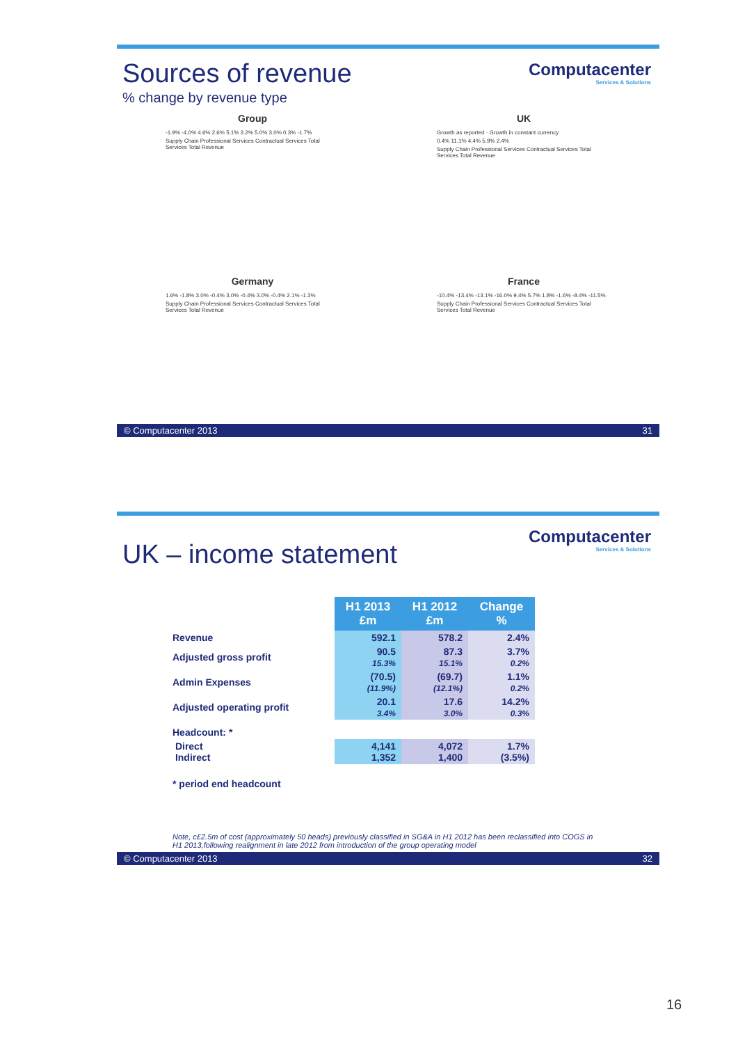Computacenter
Services & Solutions
Sources of revenue
% change by revenue type
Group
-1.9% -4.0% 4.6% 2.6% 5.1% 3.2% 5.0% 3.0% 0.3% -1.7%
Supply Chain Professional Services Contractual Services Total Services Total Revenue
UK
Growth as reported · Growth in constant currency
0.4% 11.1% 4.4% 5.9% 2.4%
Supply Chain Professional Services Contractual Services Total Services Total Revenue
Germany
1.6% -1.8% 3.0% -0.4% 3.0% -0.4% 3.0% -0.4% 2.1% -1.3%
Supply Chain Professional Services Contractual Services Total Services Total Revenue
France
-10.4% -13.4% -13.1% -16.0% 9.4% 5.7% 1.8% -1.6% -8.4% -11.5%
Supply Chain Professional Services Contractual Services Total Services Total Revenue
© Computacenter 2013 31
Computacenter
Services & Solutions
UK – income statement
| | H1 2013 £m | H1 2012 £m | Change % |
| Revenue | 592.1 | 578.2 | 2.4% |
| Adjusted gross profit | 90.5 15.3% | 87.3 15.1% | 3.7% 0.2% |
| Admin Expenses | (70.5) (11.9%) | (69.7) (12.1%) | 1.1% 0.2% |
| Adjusted operating profit | 20.1 3.4% | 17.6 3.0% | 14.2% 0.3% |
| Headcount: * | | | |
| Direct Indirect | 4,141 1,352 | 4,072 1,400 | 1.7% (3.5%) |
| * period end headcount | | | |
Note, c£2.5m of cost (approximately 50 heads) previously classified in SG&A in H1 2012 has been reclassified into COGS in H1 2013,following realignment in late 2012 from introduction of the group operating model
© Computacenter 2013 32
16